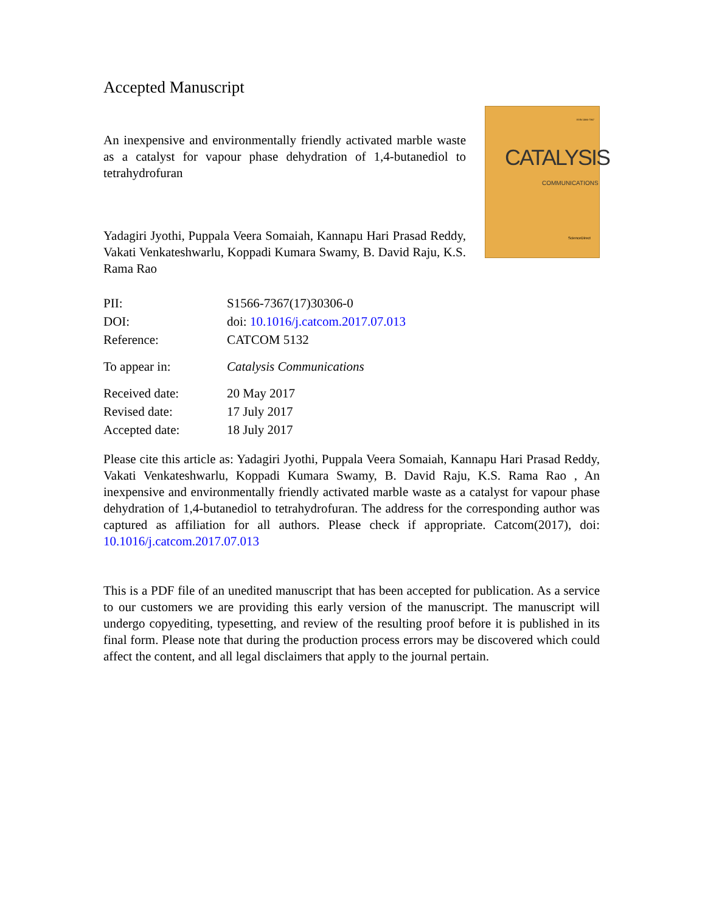Accepted Manuscript
An inexpensive and environmentally friendly activated marble waste as a catalyst for vapour phase dehydration of 1,4-butanediol to tetrahydrofuran
Yadagiri Jyothi, Puppala Veera Somaiah, Kannapu Hari Prasad Reddy, Vakati Venkateshwarlu, Koppadi Kumara Swamy, B. David Raju, K.S. Rama Rao
ISSN 1566-7367
CATALYSIS
COMMUNICATIONS
ScienceDirect
| PII: | S1566-7367(17)30306-0 |
| DOI: | doi: 10.1016/j.catcom.2017.07.013 |
| Reference: | CATCOM 5132 |
| To appear in: | Catalysis Communications |
| Received date: | 20 May 2017 |
| Revised date: | 17 July 2017 |
| Accepted date: | 18 July 2017 |
Please cite this article as: Yadagiri Jyothi, Puppala Veera Somaiah, Kannapu Hari Prasad Reddy, Vakati Venkateshwarlu, Koppadi Kumara Swamy, B. David Raju, K.S. Rama Rao , An inexpensive and environmentally friendly activated marble waste as a catalyst for vapour phase dehydration of 1,4-butanediol to tetrahydrofuran. The address for the corresponding author was captured as affiliation for all authors. Please check if appropriate. Catcom(2017), doi: 10.1016/j.catcom.2017.07.013
This is a PDF file of an unedited manuscript that has been accepted for publication. As a service to our customers we are providing this early version of the manuscript. The manuscript will undergo copyediting, typesetting, and review of the resulting proof before it is published in its final form. Please note that during the production process errors may be discovered which could affect the content, and all legal disclaimers that apply to the journal pertain.